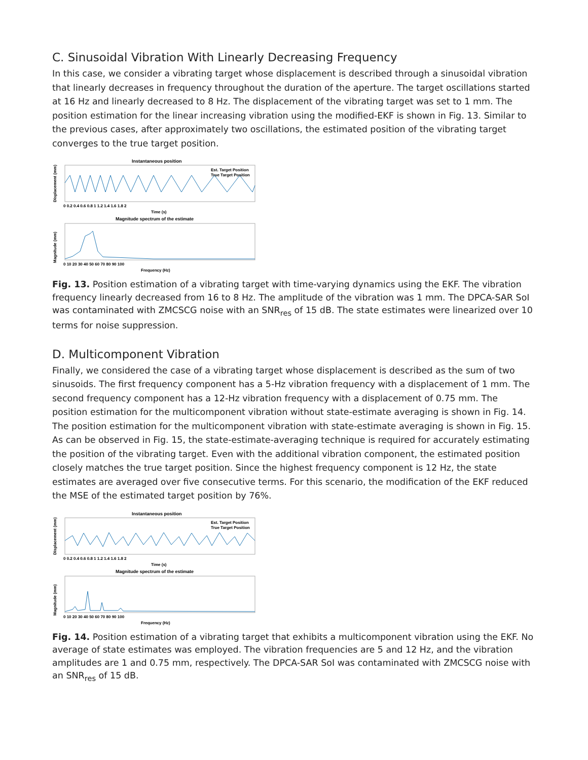C. Sinusoidal Vibration With Linearly Decreasing Frequency
In this case, we consider a vibrating target whose displacement is described through a sinusoidal vibration that linearly decreases in frequency throughout the duration of the aperture. The target oscillations started at 16 Hz and linearly decreased to 8 Hz. The displacement of the vibrating target was set to 1 mm. The position estimation for the linear increasing vibration using the modified-EKF is shown in Fig. 13. Similar to the previous cases, after approximately two oscillations, the estimated position of the vibrating target converges to the true target position.
Instantaneous position
Est. Target Position
True Target Position
Displacement (mm)
0 0.2 0.4 0.6 0.8 1 1.2 1.4 1.6 1.8 2
Time (s)
Magnitude spectrum of the estimate
Magnitude (mm)
0 10 20 30 40 50 60 70 80 90 100
Frequency (Hz)
Fig. 13. Position estimation of a vibrating target with time-varying dynamics using the EKF. The vibration frequency linearly decreased from 16 to 8 Hz. The amplitude of the vibration was 1 mm. The DPCA-SAR SoI was contaminated with ZMCSCG noise with an SNR<sub>res</sub> of 15 dB. The state estimates were linearized over 10 terms for noise suppression.
D. Multicomponent Vibration
Finally, we considered the case of a vibrating target whose displacement is described as the sum of two sinusoids. The first frequency component has a 5-Hz vibration frequency with a displacement of 1 mm. The second frequency component has a 12-Hz vibration frequency with a displacement of 0.75 mm. The position estimation for the multicomponent vibration without state-estimate averaging is shown in Fig. 14. The position estimation for the multicomponent vibration with state-estimate averaging is shown in Fig. 15. As can be observed in Fig. 15, the state-estimate-averaging technique is required for accurately estimating the position of the vibrating target. Even with the additional vibration component, the estimated position closely matches the true target position. Since the highest frequency component is 12 Hz, the state estimates are averaged over five consecutive terms. For this scenario, the modification of the EKF reduced the MSE of the estimated target position by 76%.
Instantaneous position
Est. Target Position
True Target Position
Displacement (mm)
0 0.2 0.4 0.6 0.8 1 1.2 1.4 1.6 1.8 2
Time (s)
Magnitude spectrum of the estimate
Magnitude (mm)
0 10 20 30 40 50 60 70 80 90 100
Frequency (Hz)
Fig. 14. Position estimation of a vibrating target that exhibits a multicomponent vibration using the EKF. No average of state estimates was employed. The vibration frequencies are 5 and 12 Hz, and the vibration amplitudes are 1 and 0.75 mm, respectively. The DPCA-SAR SoI was contaminated with ZMCSCG noise with an SNR<sub>res</sub> of 15 dB.